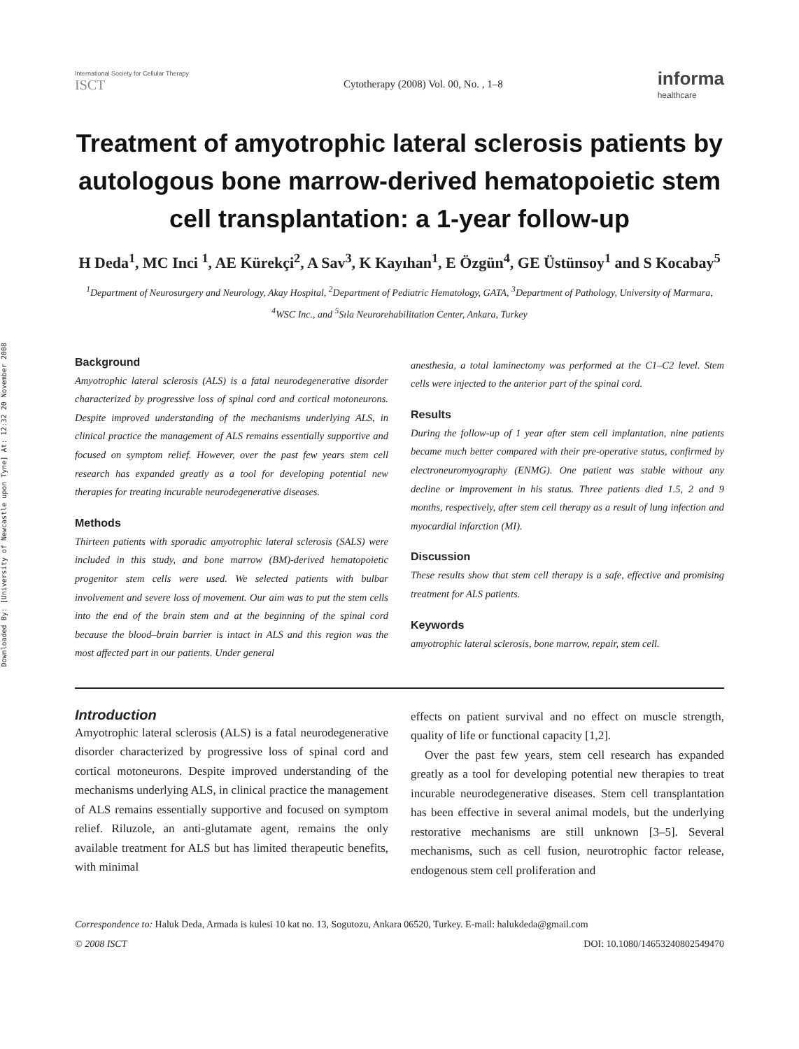Downloaded By: [University of Newcastle upon Tyne] At: 12:32 20 November 2008
International Society for Cellular Therapy
ISCT
Cytotherapy (2008) Vol. 00, No. , 1–8
informa
healthcare
Treatment of amyotrophic lateral sclerosis patients by autologous bone marrow-derived hematopoietic stem cell transplantation: a 1-year follow-up
H Deda<sup>1</sup>, MC Inci <sup>1</sup>, AE Kürekçi<sup>2</sup>, A Sav<sup>3</sup>, K Kayıhan<sup>1</sup>, E Özgün<sup>4</sup>, GE Üstünsoy<sup>1</sup> and S Kocabay<sup>5</sup>
<sup>1</sup> Department of Neurosurgery and Neurology, Akay Hospital, <sup>2</sup>Department of Pediatric Hematology, GATA, <sup>3</sup>Department of Pathology, University of Marmara, <sup>4</sup>WSC Inc., and <sup>5</sup>Sıla Neurorehabilitation Center, Ankara, Turkey
Background
Amyotrophic lateral sclerosis (ALS) is a fatal neurodegenerative disorder characterized by progressive loss of spinal cord and cortical motoneurons. Despite improved understanding of the mechanisms underlying ALS, in clinical practice the management of ALS remains essentially supportive and focused on symptom relief. However, over the past few years stem cell research has expanded greatly as a tool for developing potential new therapies for treating incurable neurodegenerative diseases.
Methods
Thirteen patients with sporadic amyotrophic lateral sclerosis (SALS) were included in this study, and bone marrow (BM)-derived hematopoietic progenitor stem cells were used. We selected patients with bulbar involvement and severe loss of movement. Our aim was to put the stem cells into the end of the brain stem and at the beginning of the spinal cord because the blood–brain barrier is intact in ALS and this region was the most affected part in our patients. Under general
anesthesia, a total laminectomy was performed at the C1–C2 level. Stem cells were injected to the anterior part of the spinal cord.
Results
During the follow-up of 1 year after stem cell implantation, nine patients became much better compared with their pre-operative status, confirmed by electroneuromyography (ENMG). One patient was stable without any decline or improvement in his status. Three patients died 1.5, 2 and 9 months, respectively, after stem cell therapy as a result of lung infection and myocardial infarction (MI).
Discussion
These results show that stem cell therapy is a safe, effective and promising treatment for ALS patients.
Keywords
amyotrophic lateral sclerosis, bone marrow, repair, stem cell.
Introduction
Amyotrophic lateral sclerosis (ALS) is a fatal neurodegenerative disorder characterized by progressive loss of spinal cord and cortical motoneurons. Despite improved understanding of the mechanisms underlying ALS, in clinical practice the management of ALS remains essentially supportive and focused on symptom relief. Riluzole, an anti-glutamate agent, remains the only available treatment for ALS but has limited therapeutic benefits, with minimal
effects on patient survival and no effect on muscle strength, quality of life or functional capacity [1,2].
Over the past few years, stem cell research has expanded greatly as a tool for developing potential new therapies to treat incurable neurodegenerative diseases. Stem cell transplantation has been effective in several animal models, but the underlying restorative mechanisms are still unknown [3–5]. Several mechanisms, such as cell fusion, neurotrophic factor release, endogenous stem cell proliferation and
Correspondence to: Haluk Deda, Armada is kulesi 10 kat no. 13, Sogutozu, Ankara 06520, Turkey. E-mail: halukdeda@gmail.com
© 2008 ISCT DOI: 10.1080/14653240802549470